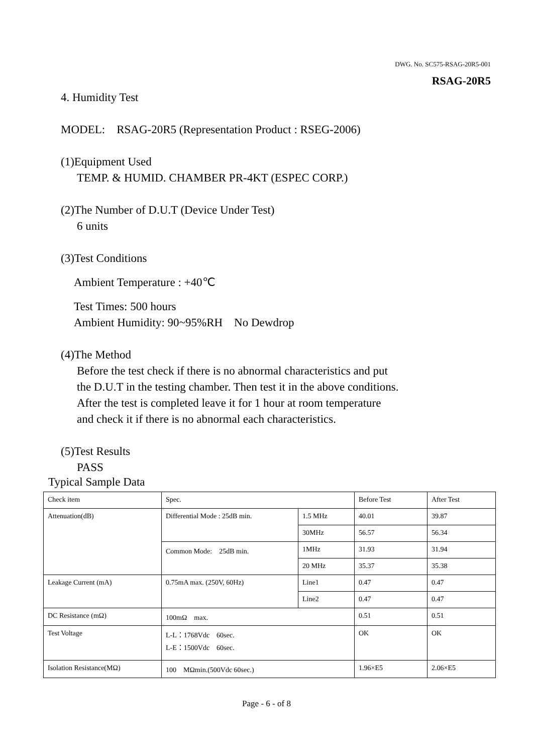DWG. No. SC575-RSAG-20R5-001
RSAG-20R5
4. Humidity Test
MODEL:　RSAG-20R5 (Representation Product : RSEG-2006)
(1)Equipment Used
TEMP. & HUMID. CHAMBER PR-4KT (ESPEC CORP.)
(2)The Number of D.U.T (Device Under Test)
6 units
(3)Test Conditions
Ambient Temperature : +40℃
Test Times: 500 hours
Ambient Humidity: 90~95%RH　No Dewdrop
(4)The Method
Before the test check if there is no abnormal characteristics and put
the D.U.T in the testing chamber. Then test it in the above conditions.
After the test is completed leave it for 1 hour at room temperature
and check it if there is no abnormal each characteristics.
(5)Test Results
PASS
Typical Sample Data
| Check item | Spec. | | Before Test | After Test |
| Attenuation(dB) | Differential Mode : 25dB min. | 1.5 MHz | 40.01 | 39.87 |
| | | 30MHz | 56.57 | 56.34 |
| | Common Mode: 25dB min. | 1MHz | 31.93 | 31.94 |
| | | 20 MHz | 35.37 | 35.38 |
| Leakage Current (mA) | 0.75mA max. (250V, 60Hz) | Line1 | 0.47 | 0.47 |
| | | Line2 | 0.47 | 0.47 |
| DC Resistance (mΩ) | 100mΩ max. | | 0.51 | 0.51 |
| Test Voltage | L-L：1768Vdc 60sec. L-E：1500Vdc 60sec. | | OK | OK |
| Isolation Resistance(MΩ) | 100 MΩmin.(500Vdc 60sec.) | | 1.96×E5 | 2.06×E5 |
Page - 6 - of 8